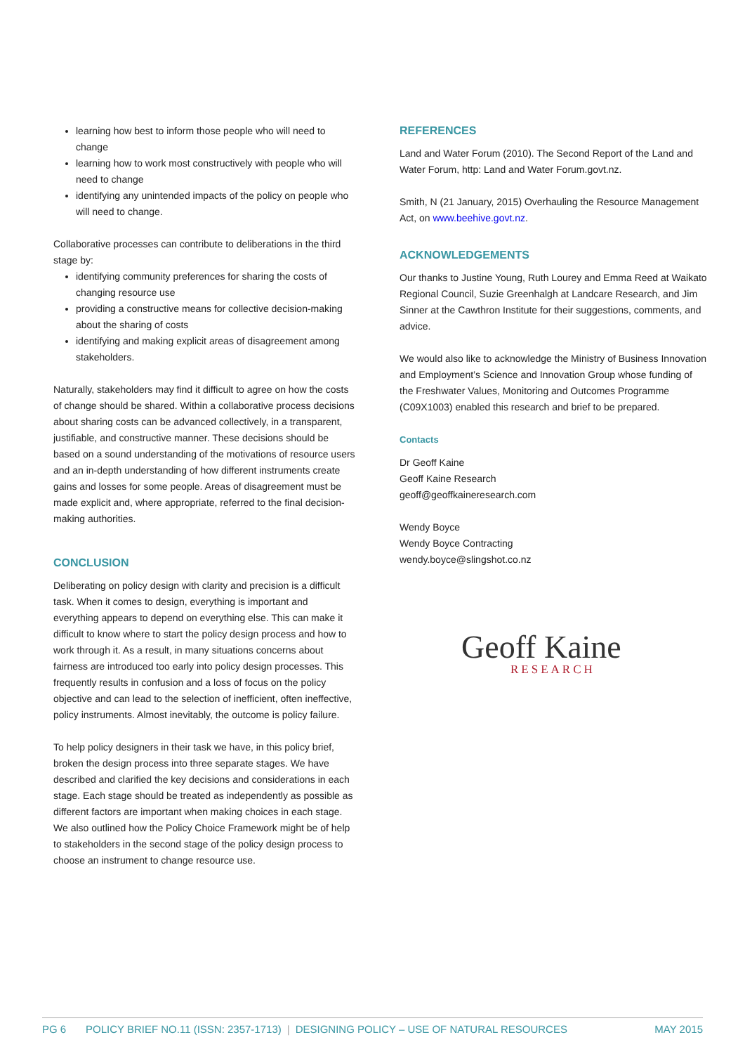learning how best to inform those people who will need to change
learning how to work most constructively with people who will need to change
identifying any unintended impacts of the policy on people who will need to change.
Collaborative processes can contribute to deliberations in the third stage by:
identifying community preferences for sharing the costs of changing resource use
providing a constructive means for collective decision-making about the sharing of costs
identifying and making explicit areas of disagreement among stakeholders.
Naturally, stakeholders may find it difficult to agree on how the costs of change should be shared. Within a collaborative process decisions about sharing costs can be advanced collectively, in a transparent, justifiable, and constructive manner. These decisions should be based on a sound understanding of the motivations of resource users and an in-depth understanding of how different instruments create gains and losses for some people. Areas of disagreement must be made explicit and, where appropriate, referred to the final decision-making authorities.
CONCLUSION
Deliberating on policy design with clarity and precision is a difficult task. When it comes to design, everything is important and everything appears to depend on everything else. This can make it difficult to know where to start the policy design process and how to work through it. As a result, in many situations concerns about fairness are introduced too early into policy design processes. This frequently results in confusion and a loss of focus on the policy objective and can lead to the selection of inefficient, often ineffective, policy instruments. Almost inevitably, the outcome is policy failure.
To help policy designers in their task we have, in this policy brief, broken the design process into three separate stages. We have described and clarified the key decisions and considerations in each stage. Each stage should be treated as independently as possible as different factors are important when making choices in each stage. We also outlined how the Policy Choice Framework might be of help to stakeholders in the second stage of the policy design process to choose an instrument to change resource use.
REFERENCES
Land and Water Forum (2010). The Second Report of the Land and Water Forum, http: Land and Water Forum.govt.nz.
Smith, N (21 January, 2015) Overhauling the Resource Management Act, on www.beehive.govt.nz.
ACKNOWLEDGEMENTS
Our thanks to Justine Young, Ruth Lourey and Emma Reed at Waikato Regional Council, Suzie Greenhalgh at Landcare Research, and Jim Sinner at the Cawthron Institute for their suggestions, comments, and advice.
We would also like to acknowledge the Ministry of Business Innovation and Employment’s Science and Innovation Group whose funding of the Freshwater Values, Monitoring and Outcomes Programme (C09X1003) enabled this research and brief to be prepared.
Contacts
Dr Geoff Kaine
Geoff Kaine Research
geoff@geoffkaineresearch.com
Wendy Boyce
Wendy Boyce Contracting
wendy.boyce@slingshot.co.nz
Geoff Kaine
RESEARCH
PG 6 POLICY BRIEF NO.11 (ISSN: 2357-1713) | DESIGNING POLICY – USE OF NATURAL RESOURCES MAY 2015